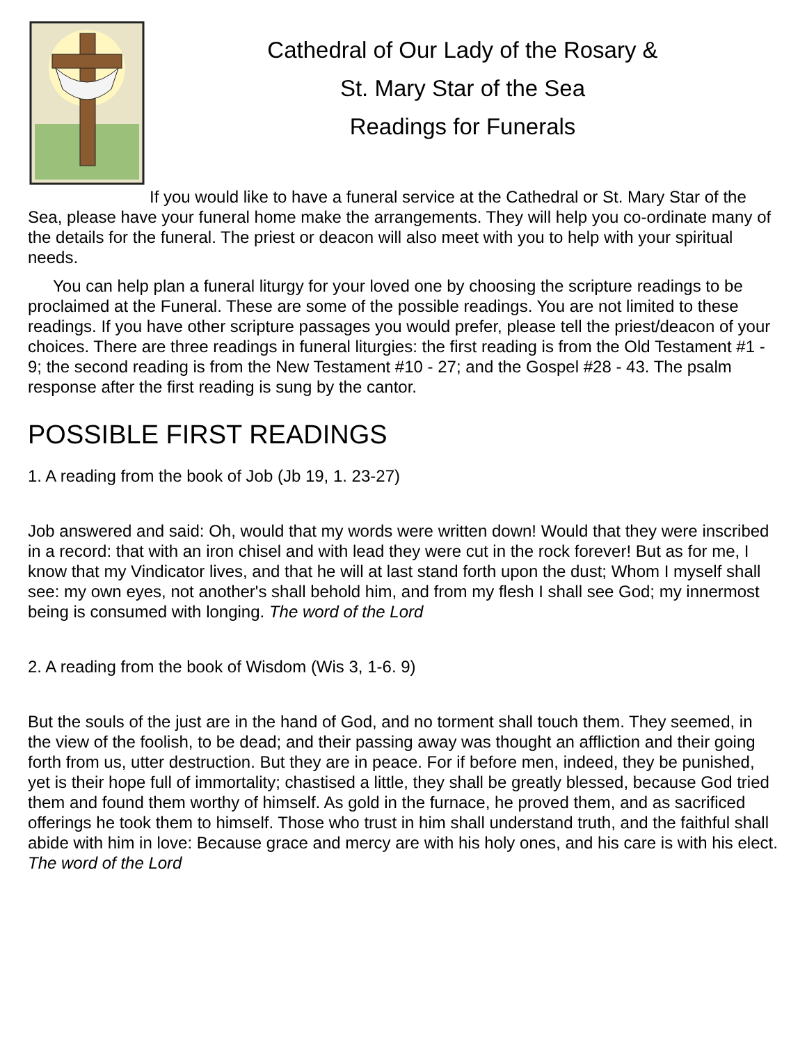Cathedral of Our Lady of the Rosary &
St. Mary Star of the Sea
Readings for Funerals
If you would like to have a funeral service at the Cathedral or St. Mary Star of the Sea, please have your funeral home make the arrangements. They will help you co-ordinate many of the details for the funeral. The priest or deacon will also meet with you to help with your spiritual needs.
You can help plan a funeral liturgy for your loved one by choosing the scripture readings to be proclaimed at the Funeral. These are some of the possible readings. You are not limited to these readings. If you have other scripture passages you would prefer, please tell the priest/deacon of your choices. There are three readings in funeral liturgies: the first reading is from the Old Testament #1 - 9; the second reading is from the New Testament #10 - 27; and the Gospel #28 - 43. The psalm response after the first reading is sung by the cantor.
POSSIBLE FIRST READINGS
1. A reading from the book of Job (Jb 19, 1. 23-27)
Job answered and said: Oh, would that my words were written down! Would that they were inscribed in a record: that with an iron chisel and with lead they were cut in the rock forever! But as for me, I know that my Vindicator lives, and that he will at last stand forth upon the dust; Whom I myself shall see: my own eyes, not another's shall behold him, and from my flesh I shall see God; my innermost being is consumed with longing. The word of the Lord
2. A reading from the book of Wisdom (Wis 3, 1-6. 9)
But the souls of the just are in the hand of God, and no torment shall touch them. They seemed, in the view of the foolish, to be dead; and their passing away was thought an affliction and their going forth from us, utter destruction. But they are in peace. For if before men, indeed, they be punished, yet is their hope full of immortality; chastised a little, they shall be greatly blessed, because God tried them and found them worthy of himself. As gold in the furnace, he proved them, and as sacrificed offerings he took them to himself. Those who trust in him shall understand truth, and the faithful shall abide with him in love: Because grace and mercy are with his holy ones, and his care is with his elect. The word of the Lord